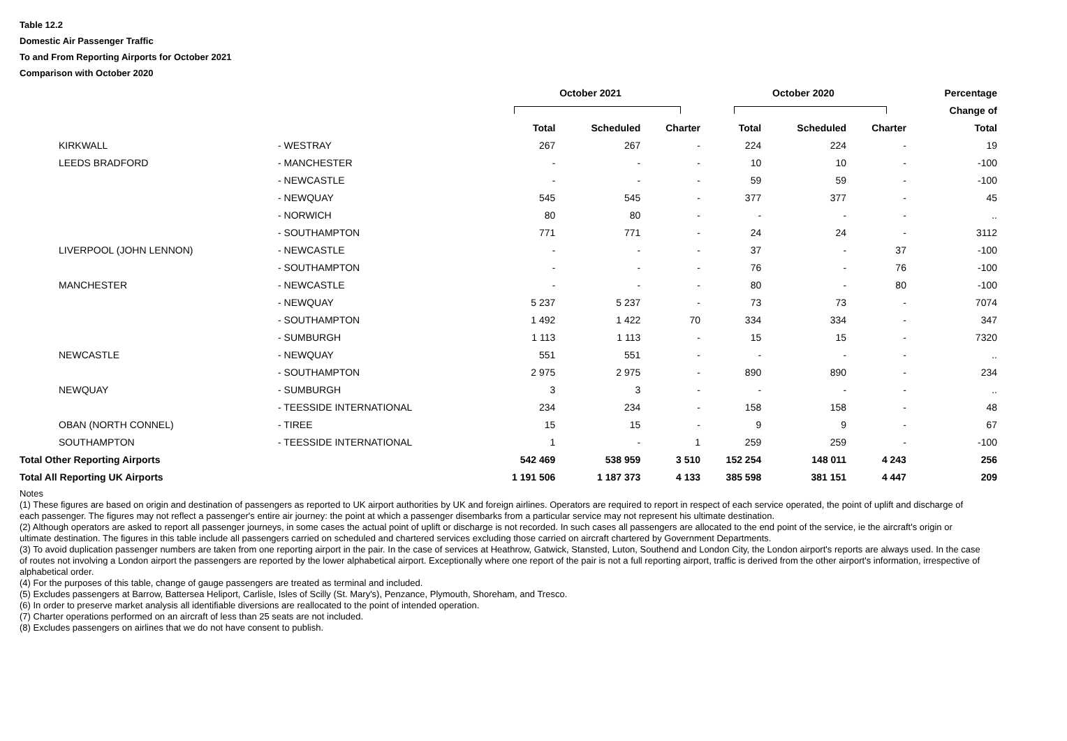Table 12.2
Domestic Air Passenger Traffic
To and From Reporting Airports for October 2021
Comparison with October 2020
| | | October 2021 | | | October 2020 | | | Percentage |
| --- | --- | --- | --- | --- | --- | --- | --- | --- |
| | | | | | | | | Change of |
| | | Total | Scheduled | Charter | Total | Scheduled | Charter | Total |
| KIRKWALL | - WESTRAY | 267 | 267 | - | 224 | 224 | - | 19 |
| LEEDS BRADFORD | - MANCHESTER | - | - | - | 10 | 10 | - | -100 |
| | - NEWCASTLE | - | - | - | 59 | 59 | - | -100 |
| | - NEWQUAY | 545 | 545 | - | 377 | 377 | - | 45 |
| | - NORWICH | 80 | 80 | - | - | - | - | .. |
| | - SOUTHAMPTON | 771 | 771 | - | 24 | 24 | - | 3112 |
| LIVERPOOL (JOHN LENNON) | - NEWCASTLE | - | - | - | 37 | - | 37 | -100 |
| | - SOUTHAMPTON | - | - | - | 76 | - | 76 | -100 |
| MANCHESTER | - NEWCASTLE | - | - | - | 80 | - | 80 | -100 |
| | - NEWQUAY | 5 237 | 5 237 | - | 73 | 73 | - | 7074 |
| | - SOUTHAMPTON | 1 492 | 1 422 | 70 | 334 | 334 | - | 347 |
| | - SUMBURGH | 1 113 | 1 113 | - | 15 | 15 | - | 7320 |
| NEWCASTLE | - NEWQUAY | 551 | 551 | - | - | - | - | .. |
| | - SOUTHAMPTON | 2 975 | 2 975 | - | 890 | 890 | - | 234 |
| NEWQUAY | - SUMBURGH | 3 | 3 | - | - | - | - | .. |
| | - TEESSIDE INTERNATIONAL | 234 | 234 | - | 158 | 158 | - | 48 |
| OBAN (NORTH CONNEL) | - TIREE | 15 | 15 | - | 9 | 9 | - | 67 |
| SOUTHAMPTON | - TEESSIDE INTERNATIONAL | 1 | - | 1 | 259 | 259 | - | -100 |
| Total Other Reporting Airports | | 542 469 | 538 959 | 3 510 | 152 254 | 148 011 | 4 243 | 256 |
| Total All Reporting UK Airports | | 1 191 506 | 1 187 373 | 4 133 | 385 598 | 381 151 | 4 447 | 209 |
Notes
(1) These figures are based on origin and destination of passengers as reported to UK airport authorities by UK and foreign airlines. Operators are required to report in respect of each service operated, the point of uplift and discharge of each passenger. The figures may not reflect a passenger's entire air journey: the point at which a passenger disembarks from a particular service may not represent his ultimate destination.
(2) Although operators are asked to report all passenger journeys, in some cases the actual point of uplift or discharge is not recorded. In such cases all passengers are allocated to the end point of the service, ie the aircraft's origin or ultimate destination. The figures in this table include all passengers carried on scheduled and chartered services excluding those carried on aircraft chartered by Government Departments.
(3) To avoid duplication passenger numbers are taken from one reporting airport in the pair. In the case of services at Heathrow, Gatwick, Stansted, Luton, Southend and London City, the London airport's reports are always used. In the case of routes not involving a London airport the passengers are reported by the lower alphabetical airport. Exceptionally where one report of the pair is not a full reporting airport, traffic is derived from the other airport's information, irrespective of alphabetical order.
(4) For the purposes of this table, change of gauge passengers are treated as terminal and included.
(5) Excludes passengers at Barrow, Battersea Heliport, Carlisle, Isles of Scilly (St. Mary's), Penzance, Plymouth, Shoreham, and Tresco.
(6) In order to preserve market analysis all identifiable diversions are reallocated to the point of intended operation.
(7) Charter operations performed on an aircraft of less than 25 seats are not included.
(8) Excludes passengers on airlines that we do not have consent to publish.